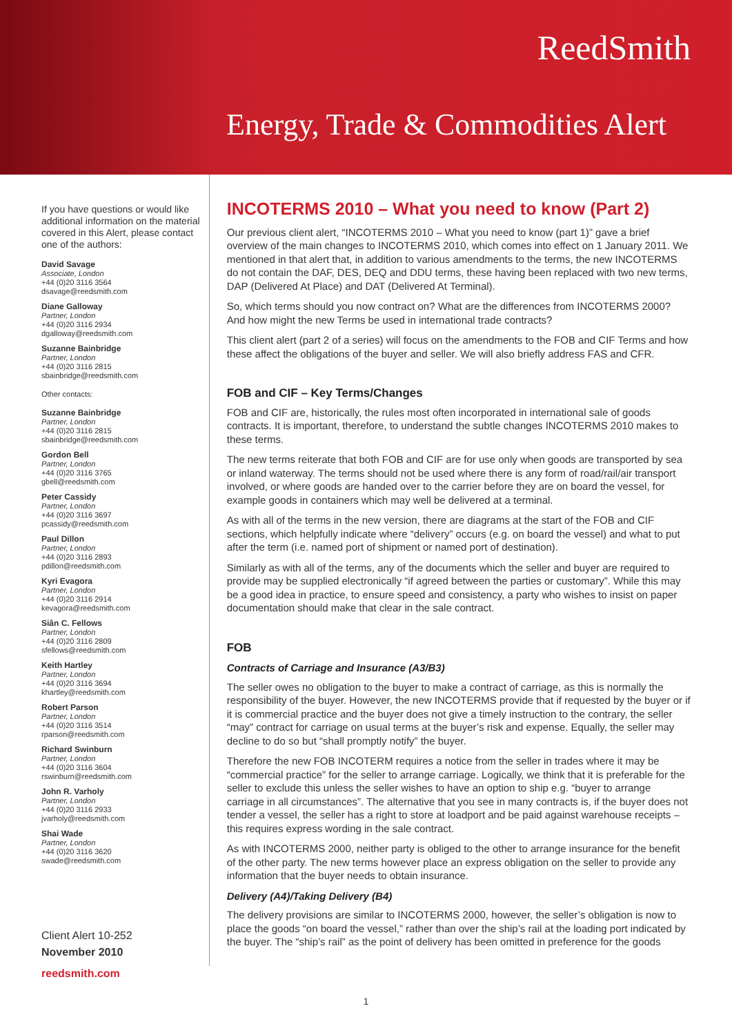ReedSmith
Energy, Trade & Commodities Alert
If you have questions or would like additional information on the material covered in this Alert, please contact one of the authors:
David Savage
Associate, London
+44 (0)20 3116 3564
dsavage@reedsmith.com
Diane Galloway
Partner, London
+44 (0)20 3116 2934
dgalloway@reedsmith.com
Suzanne Bainbridge
Partner, London
+44 (0)20 3116 2815
sbainbridge@reedsmith.com
Other contacts:
Suzanne Bainbridge
Partner, London
+44 (0)20 3116 2815
sbainbridge@reedsmith.com
Gordon Bell
Partner, London
+44 (0)20 3116 3765
gbell@reedsmith.com
Peter Cassidy
Partner, London
+44 (0)20 3116 3697
pcassidy@reedsmith.com
Paul Dillon
Partner, London
+44 (0)20 3116 2893
pdillon@reedsmith.com
Kyri Evagora
Partner, London
+44 (0)20 3116 2914
kevagora@reedsmith.com
Siân C. Fellows
Partner, London
+44 (0)20 3116 2809
sfellows@reedsmith.com
Keith Hartley
Partner, London
+44 (0)20 3116 3694
khartley@reedsmith.com
Robert Parson
Partner, London
+44 (0)20 3116 3514
rparson@reedsmith.com
Richard Swinburn
Partner, London
+44 (0)20 3116 3604
rswinburn@reedsmith.com
John R. Varholy
Partner, London
+44 (0)20 3116 2933
jvarholy@reedsmith.com
Shai Wade
Partner, London
+44 (0)20 3116 3620
swade@reedsmith.com
Client Alert 10-252
November 2010
reedsmith.com
INCOTERMS 2010 – What you need to know (Part 2)
Our previous client alert, “INCOTERMS 2010 – What you need to know (part 1)” gave a brief overview of the main changes to INCOTERMS 2010, which comes into effect on 1 January 2011. We mentioned in that alert that, in addition to various amendments to the terms, the new INCOTERMS do not contain the DAF, DES, DEQ and DDU terms, these having been replaced with two new terms, DAP (Delivered At Place) and DAT (Delivered At Terminal).
So, which terms should you now contract on? What are the differences from INCOTERMS 2000? And how might the new Terms be used in international trade contracts?
This client alert (part 2 of a series) will focus on the amendments to the FOB and CIF Terms and how these affect the obligations of the buyer and seller. We will also briefly address FAS and CFR.
FOB and CIF – Key Terms/Changes
FOB and CIF are, historically, the rules most often incorporated in international sale of goods contracts. It is important, therefore, to understand the subtle changes INCOTERMS 2010 makes to these terms.
The new terms reiterate that both FOB and CIF are for use only when goods are transported by sea or inland waterway. The terms should not be used where there is any form of road/rail/air transport involved, or where goods are handed over to the carrier before they are on board the vessel, for example goods in containers which may well be delivered at a terminal.
As with all of the terms in the new version, there are diagrams at the start of the FOB and CIF sections, which helpfully indicate where “delivery” occurs (e.g. on board the vessel) and what to put after the term (i.e. named port of shipment or named port of destination).
Similarly as with all of the terms, any of the documents which the seller and buyer are required to provide may be supplied electronically “if agreed between the parties or customary”. While this may be a good idea in practice, to ensure speed and consistency, a party who wishes to insist on paper documentation should make that clear in the sale contract.
FOB
Contracts of Carriage and Insurance (A3/B3)
The seller owes no obligation to the buyer to make a contract of carriage, as this is normally the responsibility of the buyer. However, the new INCOTERMS provide that if requested by the buyer or if it is commercial practice and the buyer does not give a timely instruction to the contrary, the seller “may” contract for carriage on usual terms at the buyer’s risk and expense. Equally, the seller may decline to do so but “shall promptly notify” the buyer.
Therefore the new FOB INCOTERM requires a notice from the seller in trades where it may be “commercial practice” for the seller to arrange carriage. Logically, we think that it is preferable for the seller to exclude this unless the seller wishes to have an option to ship e.g. “buyer to arrange carriage in all circumstances”. The alternative that you see in many contracts is, if the buyer does not tender a vessel, the seller has a right to store at loadport and be paid against warehouse receipts – this requires express wording in the sale contract.
As with INCOTERMS 2000, neither party is obliged to the other to arrange insurance for the benefit of the other party. The new terms however place an express obligation on the seller to provide any information that the buyer needs to obtain insurance.
Delivery (A4)/Taking Delivery (B4)
The delivery provisions are similar to INCOTERMS 2000, however, the seller’s obligation is now to place the goods “on board the vessel,” rather than over the ship’s rail at the loading port indicated by the buyer. The “ship’s rail” as the point of delivery has been omitted in preference for the goods
1